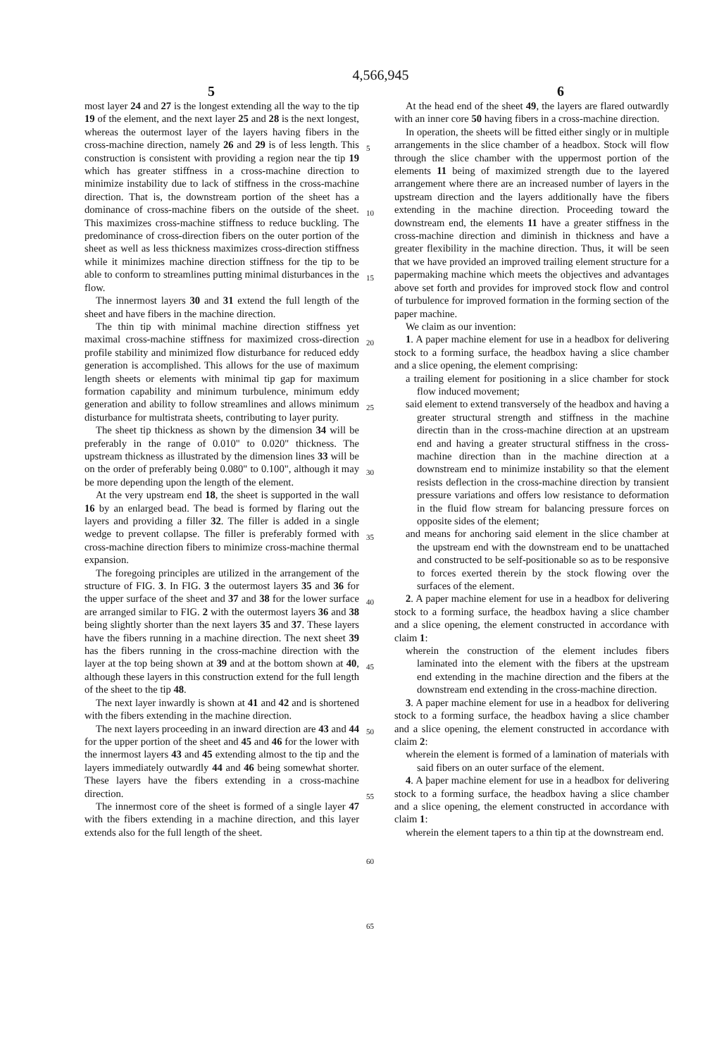4,566,945
5 6
most layer 24 and 27 is the longest extending all the way to the tip 19 of the element, and the next layer 25 and 28 is the next longest, whereas the outermost layer of the layers having fibers in the cross-machine direction, namely 26 and 29 is of less length. This construction is consistent with providing a region near the tip 19 which has greater stiffness in a cross-machine direction to minimize instability due to lack of stiffness in the cross-machine direction. That is, the downstream portion of the sheet has a dominance of cross-machine fibers on the outside of the sheet. This maximizes cross-machine stiffness to reduce buckling. The predominance of cross-direction fibers on the outer portion of the sheet as well as less thickness maximizes cross-direction stiffness while it minimizes machine direction stiffness for the tip to be able to conform to streamlines putting minimal disturbances in the flow.
The innermost layers 30 and 31 extend the full length of the sheet and have fibers in the machine direction.
The thin tip with minimal machine direction stiffness yet maximal cross-machine stiffness for maximized cross-direction profile stability and minimized flow disturbance for reduced eddy generation is accomplished. This allows for the use of maximum length sheets or elements with minimal tip gap for maximum formation capability and minimum turbulence, minimum eddy generation and ability to follow streamlines and allows minimum disturbance for multistrata sheets, contributing to layer purity.
The sheet tip thickness as shown by the dimension 34 will be preferably in the range of 0.010" to 0.020" thickness. The upstream thickness as illustrated by the dimension lines 33 will be on the order of preferably being 0.080" to 0.100", although it may be more depending upon the length of the element.
At the very upstream end 18, the sheet is supported in the wall 16 by an enlarged bead. The bead is formed by flaring out the layers and providing a filler 32. The filler is added in a single wedge to prevent collapse. The filler is preferably formed with cross-machine direction fibers to minimize cross-machine thermal expansion.
The foregoing principles are utilized in the arrangement of the structure of FIG. 3. In FIG. 3 the outermost layers 35 and 36 for the upper surface of the sheet and 37 and 38 for the lower surface are arranged similar to FIG. 2 with the outermost layers 36 and 38 being slightly shorter than the next layers 35 and 37. These layers have the fibers running in a machine direction. The next sheet 39 has the fibers running in the cross-machine direction with the layer at the top being shown at 39 and at the bottom shown at 40, although these layers in this construction extend for the full length of the sheet to the tip 48.
The next layer inwardly is shown at 41 and 42 and is shortened with the fibers extending in the machine direction.
The next layers proceeding in an inward direction are 43 and 44 for the upper portion of the sheet and 45 and 46 for the lower with the innermost layers 43 and 45 extending almost to the tip and the layers immediately outwardly 44 and 46 being somewhat shorter. These layers have the fibers extending in a cross-machine direction.
The innermost core of the sheet is formed of a single layer 47 with the fibers extending in a machine direction, and this layer extends also for the full length of the sheet.
5
10
15
20
25
30
35
40
45
50
55
60
65
At the head end of the sheet 49, the layers are flared outwardly with an inner core 50 having fibers in a cross-machine direction.
In operation, the sheets will be fitted either singly or in multiple arrangements in the slice chamber of a headbox. Stock will flow through the slice chamber with the uppermost portion of the elements 11 being of maximized strength due to the layered arrangement where there are an increased number of layers in the upstream direction and the layers additionally have the fibers extending in the machine direction. Proceeding toward the downstream end, the elements 11 have a greater stiffness in the cross-machine direction and diminish in thickness and have a greater flexibility in the machine direction. Thus, it will be seen that we have provided an improved trailing element structure for a papermaking machine which meets the objectives and advantages above set forth and provides for improved stock flow and control of turbulence for improved formation in the forming section of the paper machine.
We claim as our invention:
1. A paper machine element for use in a headbox for delivering stock to a forming surface, the headbox having a slice chamber and a slice opening, the element comprising:
a trailing element for positioning in a slice chamber for stock flow induced movement;
said element to extend transversely of the headbox and having a greater structural strength and stiffness in the machine directin than in the cross-machine direction at an upstream end and having a greater structural stiffness in the cross-machine direction than in the machine direction at a downstream end to minimize instability so that the element resists deflection in the cross-machine direction by transient pressure variations and offers low resistance to deformation in the fluid flow stream for balancing pressure forces on opposite sides of the element;
and means for anchoring said element in the slice chamber at the upstream end with the downstream end to be unattached and constructed to be self-positionable so as to be responsive to forces exerted therein by the stock flowing over the surfaces of the element.
2. A paper machine element for use in a headbox for delivering stock to a forming surface, the headbox having a slice chamber and a slice opening, the element constructed in accordance with claim 1:
wherein the construction of the element includes fibers laminated into the element with the fibers at the upstream end extending in the machine direction and the fibers at the downstream end extending in the cross-machine direction.
3. A paper machine element for use in a headbox for delivering stock to a forming surface, the headbox having a slice chamber and a slice opening, the element constructed in accordance with claim 2:
wherein the element is formed of a lamination of materials with said fibers on an outer surface of the element.
4. A þaper machine element for use in a headbox for delivering stock to a forming surface, the headbox having a slice chamber and a slice opening, the element constructed in accordance with claim 1:
wherein the element tapers to a thin tip at the downstream end.